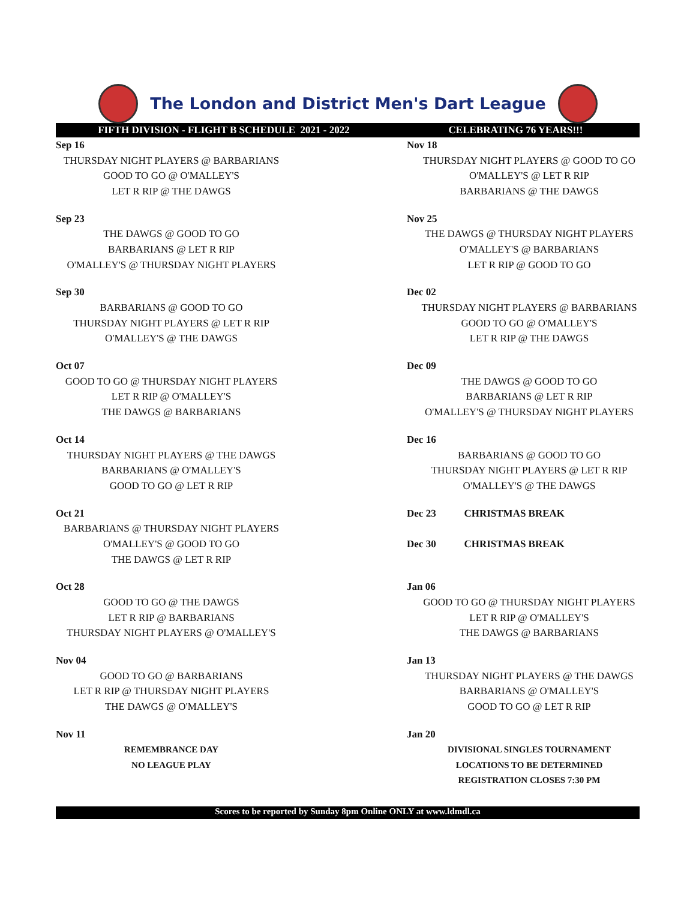The London and District Men's Dart League
FIFTH DIVISION - FLIGHT B SCHEDULE 2021 - 2022 CELEBRATING 76 YEARS!!!
| Sep 16 | Nov 18 |
| THURSDAY NIGHT PLAYERS @ BARBARIANS | THURSDAY NIGHT PLAYERS @ GOOD TO GO |
| GOOD TO GO @ O'MALLEY'S | O'MALLEY'S @ LET R RIP |
| LET R RIP @ THE DAWGS | BARBARIANS @ THE DAWGS |
| Sep 23 | Nov 25 |
| THE DAWGS @ GOOD TO GO | THE DAWGS @ THURSDAY NIGHT PLAYERS |
| BARBARIANS @ LET R RIP | O'MALLEY'S @ BARBARIANS |
| O'MALLEY'S @ THURSDAY NIGHT PLAYERS | LET R RIP @ GOOD TO GO |
| Sep 30 | Dec 02 |
| BARBARIANS @ GOOD TO GO | THURSDAY NIGHT PLAYERS @ BARBARIANS |
| THURSDAY NIGHT PLAYERS @ LET R RIP | GOOD TO GO @ O'MALLEY'S |
| O'MALLEY'S @ THE DAWGS | LET R RIP @ THE DAWGS |
| Oct 07 | Dec 09 |
| GOOD TO GO @ THURSDAY NIGHT PLAYERS | THE DAWGS @ GOOD TO GO |
| LET R RIP @ O'MALLEY'S | BARBARIANS @ LET R RIP |
| THE DAWGS @ BARBARIANS | O'MALLEY'S @ THURSDAY NIGHT PLAYERS |
| Oct 14 | Dec 16 |
| THURSDAY NIGHT PLAYERS @ THE DAWGS | BARBARIANS @ GOOD TO GO |
| BARBARIANS @ O'MALLEY'S | THURSDAY NIGHT PLAYERS @ LET R RIP |
| GOOD TO GO @ LET R RIP | O'MALLEY'S @ THE DAWGS |
| Oct 21 | Dec 23 CHRISTMAS BREAK |
| BARBARIANS @ THURSDAY NIGHT PLAYERS | |
| O'MALLEY'S @ GOOD TO GO | Dec 30 CHRISTMAS BREAK |
| THE DAWGS @ LET R RIP | |
| Oct 28 | Jan 06 |
| GOOD TO GO @ THE DAWGS | GOOD TO GO @ THURSDAY NIGHT PLAYERS |
| LET R RIP @ BARBARIANS | LET R RIP @ O'MALLEY'S |
| THURSDAY NIGHT PLAYERS @ O'MALLEY'S | THE DAWGS @ BARBARIANS |
| Nov 04 | Jan 13 |
| GOOD TO GO @ BARBARIANS | THURSDAY NIGHT PLAYERS @ THE DAWGS |
| LET R RIP @ THURSDAY NIGHT PLAYERS | BARBARIANS @ O'MALLEY'S |
| THE DAWGS @ O'MALLEY'S | GOOD TO GO @ LET R RIP |
| Nov 11 | Jan 20 |
| REMEMBRANCE DAY | DIVISIONAL SINGLES TOURNAMENT |
| NO LEAGUE PLAY | LOCATIONS TO BE DETERMINED |
| | REGISTRATION CLOSES 7:30 PM |
Scores to be reported by Sunday 8pm Online ONLY at www.ldmdl.ca